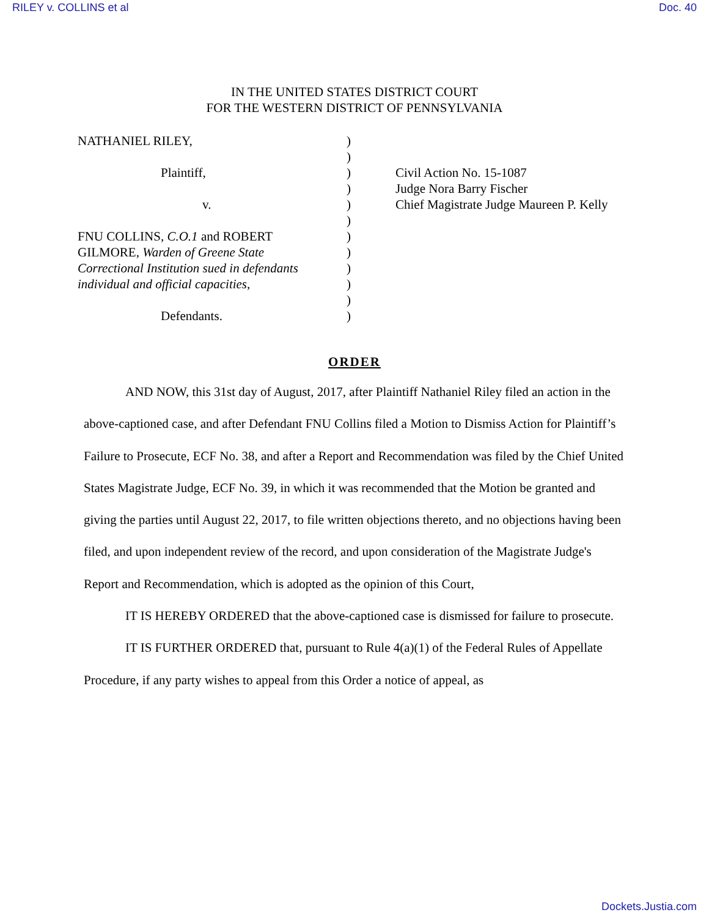RILEY v. COLLINS et al Doc. 40
IN THE UNITED STATES DISTRICT COURT
FOR THE WESTERN DISTRICT OF PENNSYLVANIA
NATHANIEL RILEY,
Plaintiff,
v.
FNU COLLINS, C.O.1 and ROBERT
GILMORE, Warden of Greene State
Correctional Institution sued in defendants
individual and official capacities,
Defendants.
)
)
)
)
)
)
)
)
)
)
)
)
Civil Action No. 15-1087
Judge Nora Barry Fischer
Chief Magistrate Judge Maureen P. Kelly
ORDER
AND NOW, this 31st day of August, 2017, after Plaintiff Nathaniel Riley filed an action in the above-captioned case, and after Defendant FNU Collins filed a Motion to Dismiss Action for Plaintiff’s Failure to Prosecute, ECF No. 38, and after a Report and Recommendation was filed by the Chief United States Magistrate Judge, ECF No. 39, in which it was recommended that the Motion be granted and giving the parties until August 22, 2017, to file written objections thereto, and no objections having been filed, and upon independent review of the record, and upon consideration of the Magistrate Judge's Report and Recommendation, which is adopted as the opinion of this Court,
IT IS HEREBY ORDERED that the above-captioned case is dismissed for failure to prosecute.
IT IS FURTHER ORDERED that, pursuant to Rule 4(a)(1) of the Federal Rules of Appellate Procedure, if any party wishes to appeal from this Order a notice of appeal, as
Dockets.Justia.com